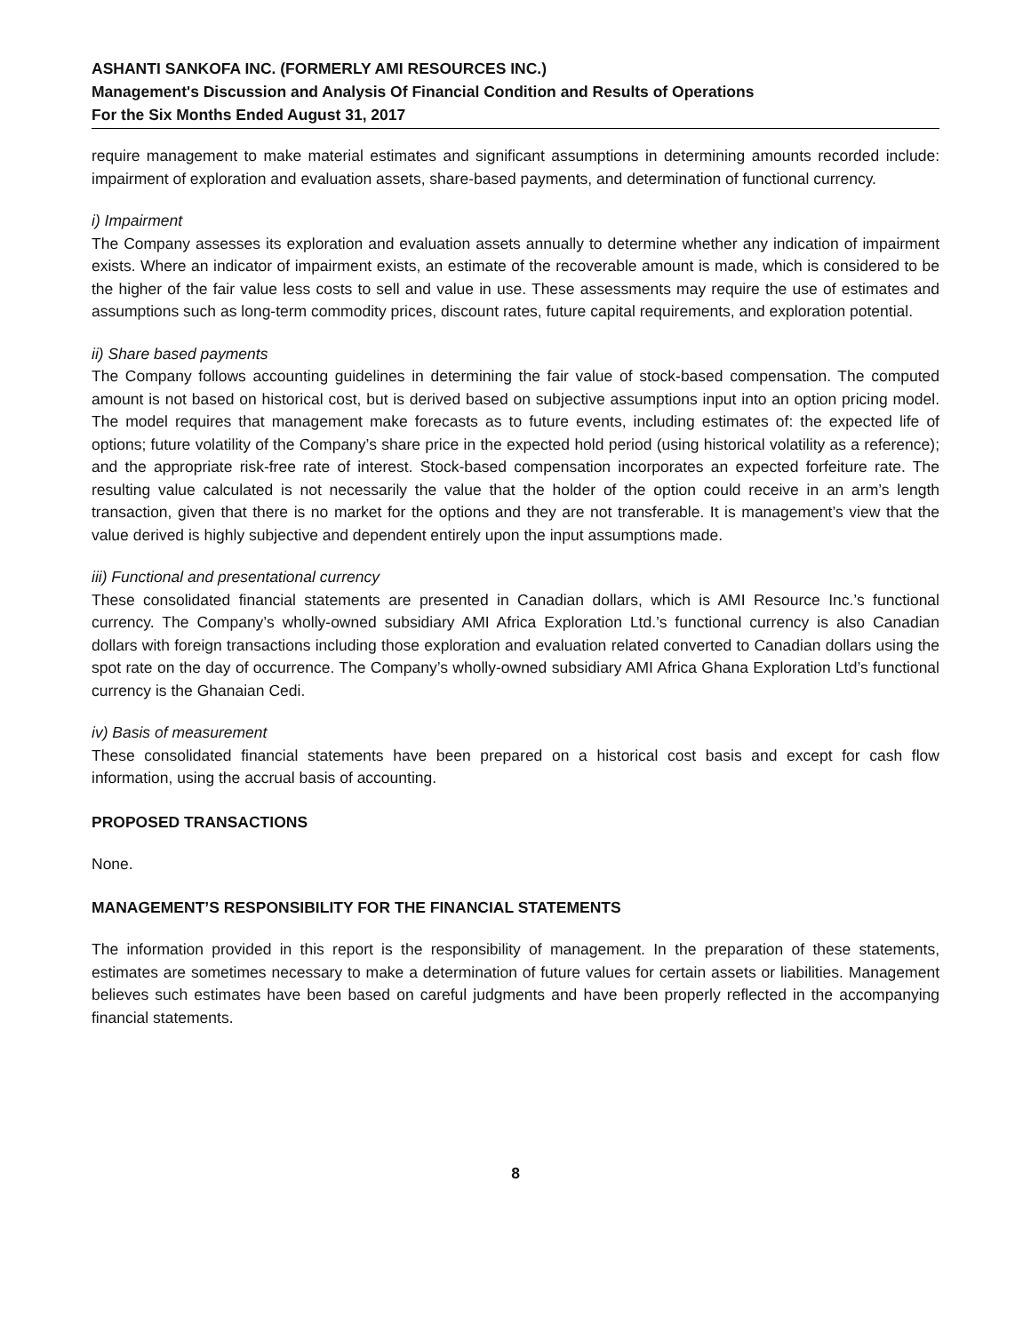ASHANTI SANKOFA INC. (FORMERLY AMI RESOURCES INC.)
Management's Discussion and Analysis Of Financial Condition and Results of Operations
For the Six Months Ended August 31, 2017
require management to make material estimates and significant assumptions in determining amounts recorded include: impairment of exploration and evaluation assets, share-based payments, and determination of functional currency.
i) Impairment
The Company assesses its exploration and evaluation assets annually to determine whether any indication of impairment exists. Where an indicator of impairment exists, an estimate of the recoverable amount is made, which is considered to be the higher of the fair value less costs to sell and value in use. These assessments may require the use of estimates and assumptions such as long-term commodity prices, discount rates, future capital requirements, and exploration potential.
ii) Share based payments
The Company follows accounting guidelines in determining the fair value of stock-based compensation. The computed amount is not based on historical cost, but is derived based on subjective assumptions input into an option pricing model. The model requires that management make forecasts as to future events, including estimates of: the expected life of options; future volatility of the Company’s share price in the expected hold period (using historical volatility as a reference); and the appropriate risk-free rate of interest. Stock-based compensation incorporates an expected forfeiture rate. The resulting value calculated is not necessarily the value that the holder of the option could receive in an arm’s length transaction, given that there is no market for the options and they are not transferable. It is management’s view that the value derived is highly subjective and dependent entirely upon the input assumptions made.
iii) Functional and presentational currency
These consolidated financial statements are presented in Canadian dollars, which is AMI Resource Inc.’s functional currency. The Company’s wholly-owned subsidiary AMI Africa Exploration Ltd.’s functional currency is also Canadian dollars with foreign transactions including those exploration and evaluation related converted to Canadian dollars using the spot rate on the day of occurrence. The Company’s wholly-owned subsidiary AMI Africa Ghana Exploration Ltd’s functional currency is the Ghanaian Cedi.
iv) Basis of measurement
These consolidated financial statements have been prepared on a historical cost basis and except for cash flow information, using the accrual basis of accounting.
PROPOSED TRANSACTIONS
None.
MANAGEMENT’S RESPONSIBILITY FOR THE FINANCIAL STATEMENTS
The information provided in this report is the responsibility of management. In the preparation of these statements, estimates are sometimes necessary to make a determination of future values for certain assets or liabilities. Management believes such estimates have been based on careful judgments and have been properly reflected in the accompanying financial statements.
8